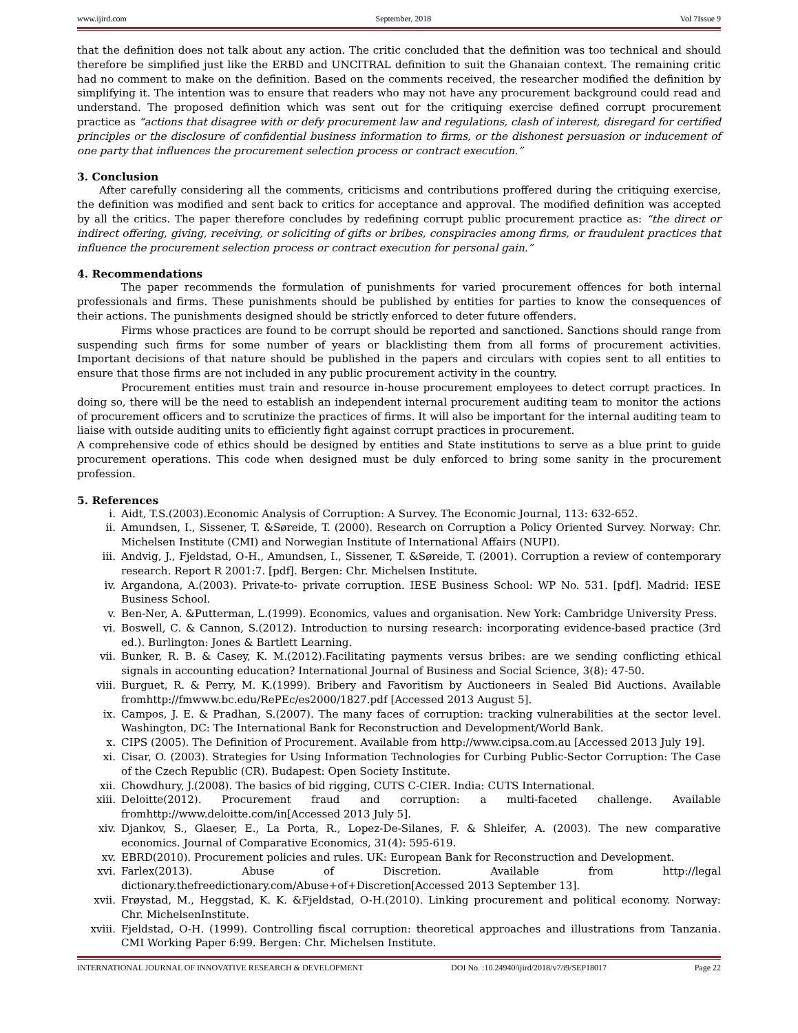www.ijird.com September, 2018 Vol 7Issue 9
that the definition does not talk about any action. The critic concluded that the definition was too technical and should therefore be simplified just like the ERBD and UNCITRAL definition to suit the Ghanaian context. The remaining critic had no comment to make on the definition. Based on the comments received, the researcher modified the definition by simplifying it. The intention was to ensure that readers who may not have any procurement background could read and understand. The proposed definition which was sent out for the critiquing exercise defined corrupt procurement practice as “actions that disagree with or defy procurement law and regulations, clash of interest, disregard for certified principles or the disclosure of confidential business information to firms, or the dishonest persuasion or inducement of one party that influences the procurement selection process or contract execution.”
3. Conclusion
After carefully considering all the comments, criticisms and contributions proffered during the critiquing exercise, the definition was modified and sent back to critics for acceptance and approval. The modified definition was accepted by all the critics. The paper therefore concludes by redefining corrupt public procurement practice as: “the direct or indirect offering, giving, receiving, or soliciting of gifts or bribes, conspiracies among firms, or fraudulent practices that influence the procurement selection process or contract execution for personal gain.”
4. Recommendations
The paper recommends the formulation of punishments for varied procurement offences for both internal professionals and firms. These punishments should be published by entities for parties to know the consequences of their actions. The punishments designed should be strictly enforced to deter future offenders.
Firms whose practices are found to be corrupt should be reported and sanctioned. Sanctions should range from suspending such firms for some number of years or blacklisting them from all forms of procurement activities. Important decisions of that nature should be published in the papers and circulars with copies sent to all entities to ensure that those firms are not included in any public procurement activity in the country.
Procurement entities must train and resource in-house procurement employees to detect corrupt practices. In doing so, there will be the need to establish an independent internal procurement auditing team to monitor the actions of procurement officers and to scrutinize the practices of firms. It will also be important for the internal auditing team to liaise with outside auditing units to efficiently fight against corrupt practices in procurement.
A comprehensive code of ethics should be designed by entities and State institutions to serve as a blue print to guide procurement operations. This code when designed must be duly enforced to bring some sanity in the procurement profession.
5. References
i. Aidt, T.S.(2003).Economic Analysis of Corruption: A Survey. The Economic Journal, 113: 632-652.
ii. Amundsen, I., Sissener, T. &Søreide, T. (2000). Research on Corruption a Policy Oriented Survey. Norway: Chr. Michelsen Institute (CMI) and Norwegian Institute of International Affairs (NUPI).
iii. Andvig, J., Fjeldstad, O-H., Amundsen, I., Sissener, T. &Søreide, T. (2001). Corruption a review of contemporary research. Report R 2001:7. [pdf]. Bergen: Chr. Michelsen Institute.
iv. Argandona, A.(2003). Private-to- private corruption. IESE Business School: WP No. 531. [pdf]. Madrid: IESE Business School.
v. Ben-Ner, A. &Putterman, L.(1999). Economics, values and organisation. New York: Cambridge University Press.
vi. Boswell, C. & Cannon, S.(2012). Introduction to nursing research: incorporating evidence-based practice (3rd ed.). Burlington: Jones & Bartlett Learning.
vii. Bunker, R. B. & Casey, K. M.(2012).Facilitating payments versus bribes: are we sending conflicting ethical signals in accounting education? International Journal of Business and Social Science, 3(8): 47-50.
viii. Burguet, R. & Perry, M. K.(1999). Bribery and Favoritism by Auctioneers in Sealed Bid Auctions. Available fromhttp://fmwww.bc.edu/RePEc/es2000/1827.pdf [Accessed 2013 August 5].
ix. Campos, J. E. & Pradhan, S.(2007). The many faces of corruption: tracking vulnerabilities at the sector level. Washington, DC: The International Bank for Reconstruction and Development/World Bank.
x. CIPS (2005). The Definition of Procurement. Available from http://www.cipsa.com.au [Accessed 2013 July 19].
xi. Cisar, O. (2003). Strategies for Using Information Technologies for Curbing Public-Sector Corruption: The Case of the Czech Republic (CR). Budapest: Open Society Institute.
xii. Chowdhury, J.(2008). The basics of bid rigging, CUTS C-CIER. India: CUTS International.
xiii. Deloitte(2012). Procurement fraud and corruption: a multi-faceted challenge. Available fromhttp://www.deloitte.com/in[Accessed 2013 July 5].
xiv. Djankov, S., Glaeser, E., La Porta, R., Lopez-De-Silanes, F. & Shleifer, A. (2003). The new comparative economics. Journal of Comparative Economics, 31(4): 595-619.
xv. EBRD(2010). Procurement policies and rules. UK: European Bank for Reconstruction and Development.
xvi. Farlex(2013). Abuse of Discretion. Available from http://legal dictionary.thefreedictionary.com/Abuse+of+Discretion[Accessed 2013 September 13].
xvii. Frøystad, M., Heggstad, K. K. &Fjeldstad, O-H.(2010). Linking procurement and political economy. Norway: Chr. MichelsenInstitute.
xviii. Fjeldstad, O-H. (1999). Controlling fiscal corruption: theoretical approaches and illustrations from Tanzania. CMI Working Paper 6:99. Bergen: Chr. Michelsen Institute.
INTERNATIONAL JOURNAL OF INNOVATIVE RESEARCH & DEVELOPMENT DOI No. :10.24940/ijird/2018/v7/i9/SEP18017 Page 22